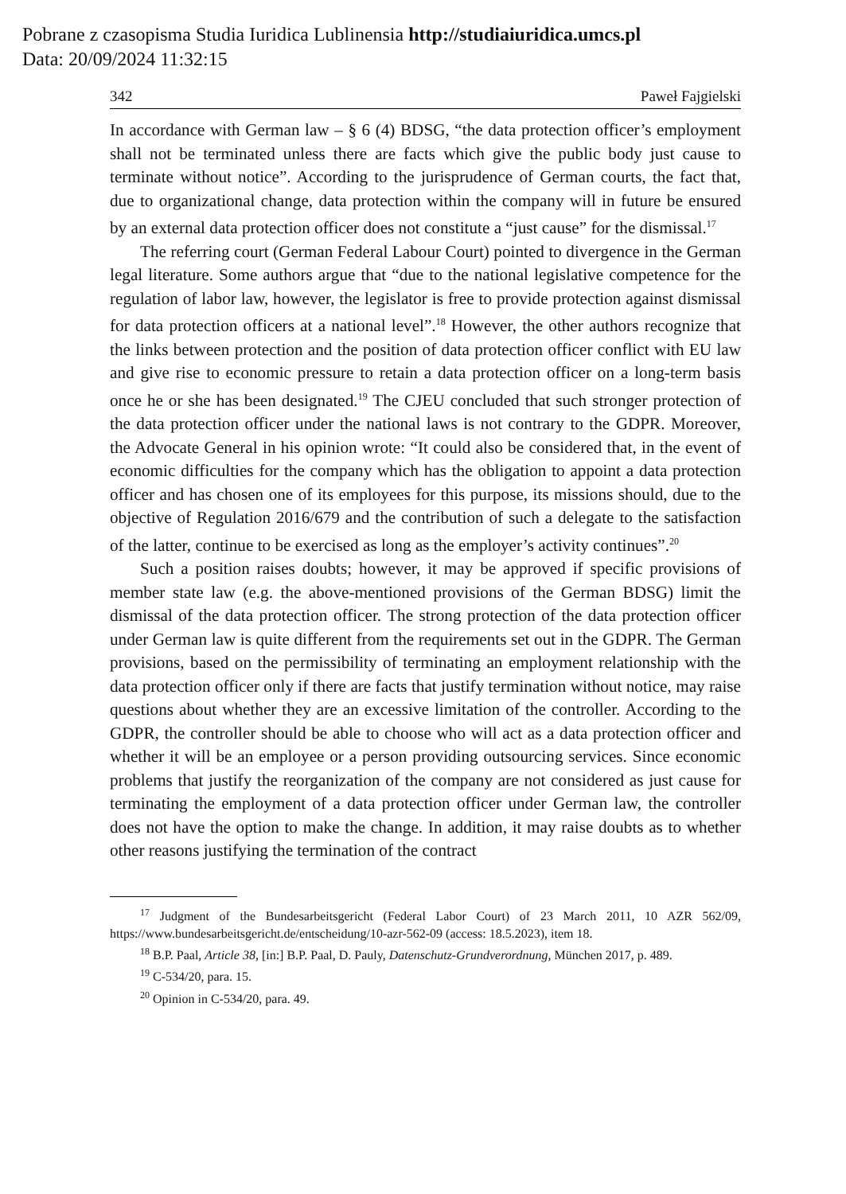Pobrane z czasopisma Studia Iuridica Lublinensia http://studiaiuridica.umcs.pl
Data: 20/09/2024 11:32:15
342 Paweł Fajgielski
In accordance with German law – § 6 (4) BDSG, “the data protection officer’s employment shall not be terminated unless there are facts which give the public body just cause to terminate without notice”. According to the jurisprudence of German courts, the fact that, due to organizational change, data protection within the company will in future be ensured by an external data protection officer does not constitute a “just cause” for the dismissal.<sup>17</sup>
The referring court (German Federal Labour Court) pointed to divergence in the German legal literature. Some authors argue that “due to the national legislative competence for the regulation of labor law, however, the legislator is free to provide protection against dismissal for data protection officers at a national level”.<sup>18</sup> However, the other authors recognize that the links between protection and the position of data protection officer conflict with EU law and give rise to economic pressure to retain a data protection officer on a long-term basis once he or she has been designated.<sup>19</sup> The CJEU concluded that such stronger protection of the data protection officer under the national laws is not contrary to the GDPR. Moreover, the Advocate General in his opinion wrote: “It could also be considered that, in the event of economic difficulties for the company which has the obligation to appoint a data protection officer and has chosen one of its employees for this purpose, its missions should, due to the objective of Regulation 2016/679 and the contribution of such a delegate to the satisfaction of the latter, continue to be exercised as long as the employer’s activity continues”.<sup>20</sup>
Such a position raises doubts; however, it may be approved if specific provisions of member state law (e.g. the above-mentioned provisions of the German BDSG) limit the dismissal of the data protection officer. The strong protection of the data protection officer under German law is quite different from the requirements set out in the GDPR. The German provisions, based on the permissibility of terminating an employment relationship with the data protection officer only if there are facts that justify termination without notice, may raise questions about whether they are an excessive limitation of the controller. According to the GDPR, the controller should be able to choose who will act as a data protection officer and whether it will be an employee or a person providing outsourcing services. Since economic problems that justify the reorganization of the company are not considered as just cause for terminating the employment of a data protection officer under German law, the controller does not have the option to make the change. In addition, it may raise doubts as to whether other reasons justifying the termination of the contract
<sup>17</sup> Judgment of the Bundesarbeitsgericht (Federal Labor Court) of 23 March 2011, 10 AZR 562/09, https://www.bundesarbeitsgericht.de/entscheidung/10-azr-562-09 (access: 18.5.2023), item 18.
<sup>18</sup> B.P. Paal, Article 38, [in:] B.P. Paal, D. Pauly, Datenschutz-Grundverordnung, München 2017, p. 489.
<sup>19</sup> C-534/20, para. 15.
<sup>20</sup> Opinion in C-534/20, para. 49.